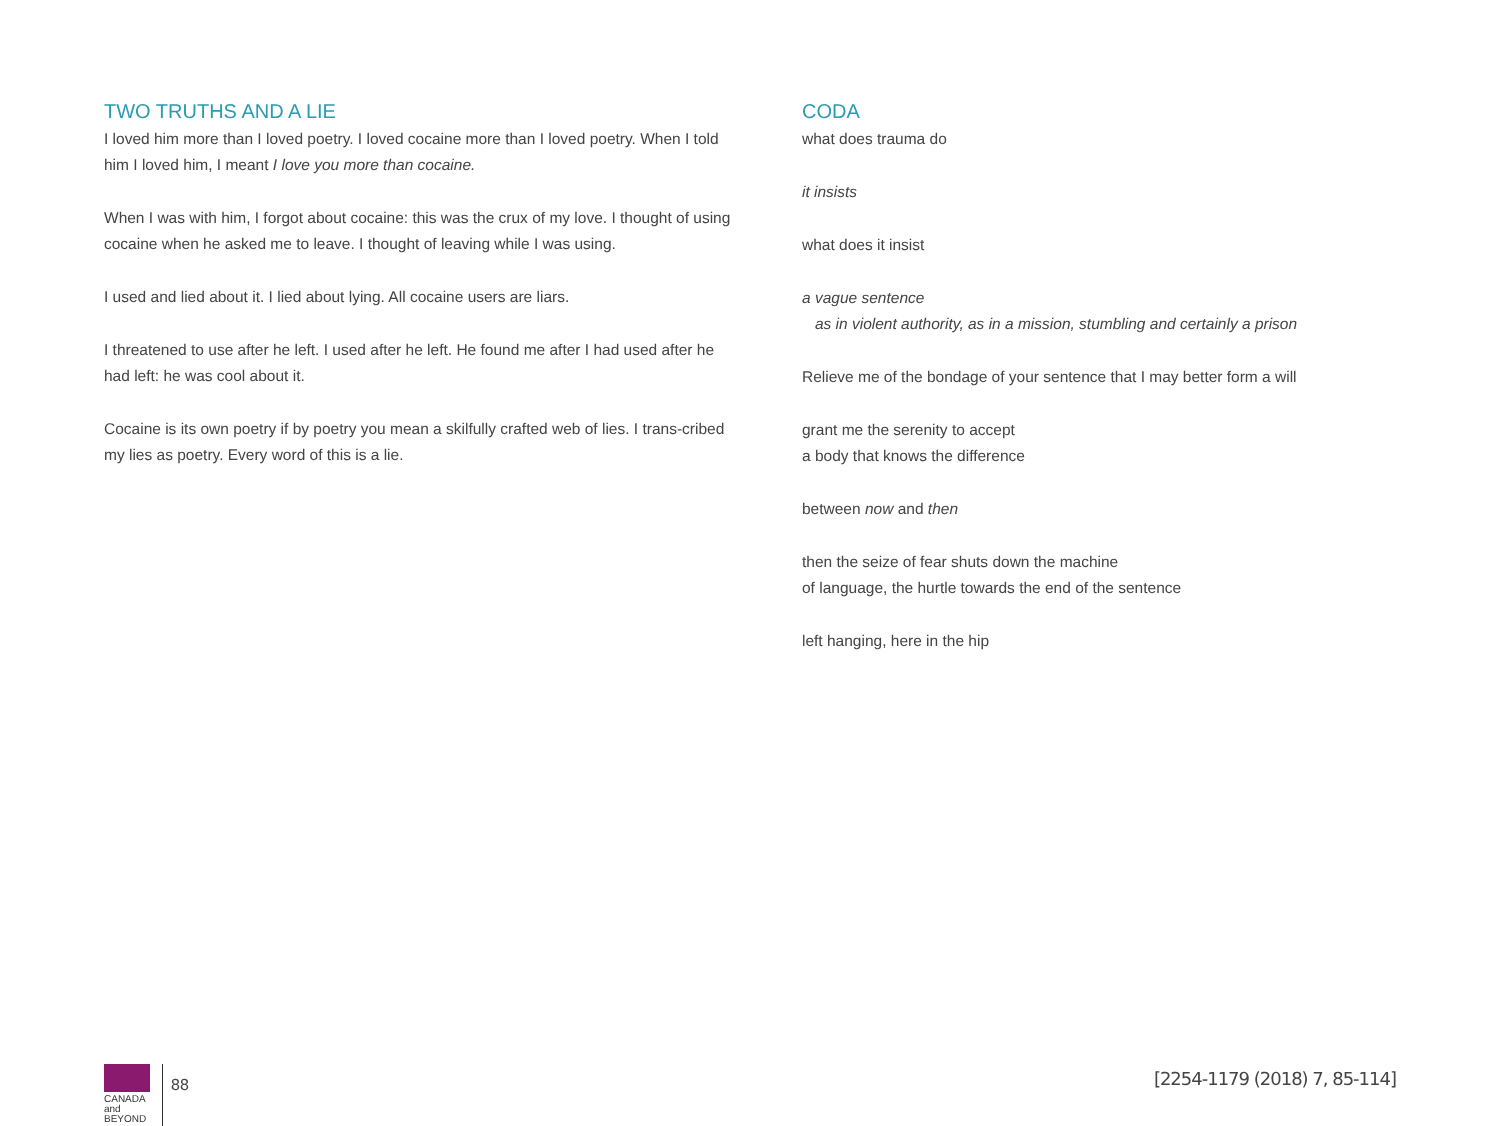TWO TRUTHS AND A LIE
I loved him more than I loved poetry. I loved cocaine more than I loved poetry. When I told him I loved him, I meant I love you more than cocaine.
When I was with him, I forgot about cocaine: this was the crux of my love. I thought of using cocaine when he asked me to leave. I thought of leaving while I was using.
I used and lied about it. I lied about lying. All cocaine users are liars.
I threatened to use after he left. I used after he left. He found me after I had used after he had left: he was cool about it.
Cocaine is its own poetry if by poetry you mean a skilfully crafted web of lies. I trans-cribed my lies as poetry. Every word of this is a lie.
CODA
what does trauma do
it insists
what does it insist
a vague sentence
as in violent authority, as in a mission, stumbling and certainly a prison
Relieve me of the bondage of your sentence that I may better form a will
grant me the serenity to accept
a body that knows the difference
between now and then
then the seize of fear shuts down the machine
of language, the hurtle towards the end of the sentence
left hanging, here in the hip
CANADA
and BEYOND
88
[2254-1179 (2018) 7, 85-114]